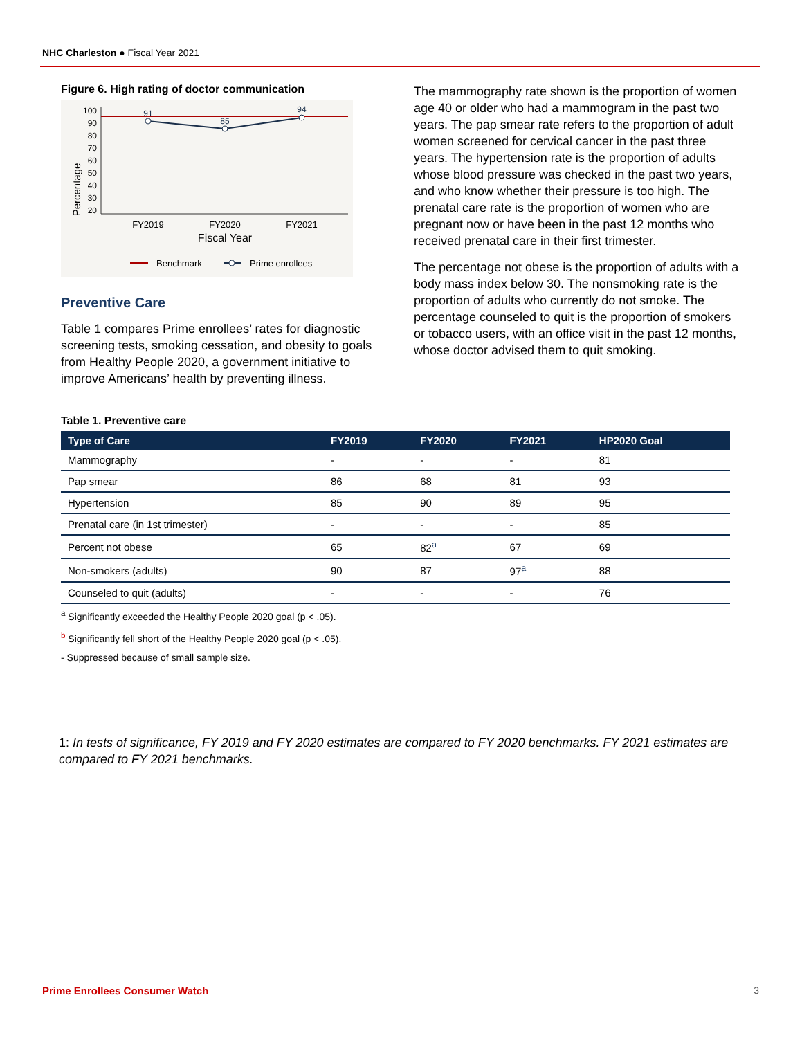NHC Charleston ● Fiscal Year 2021
Figure 6. High rating of doctor communication
Percentage
100
90
80
70
60
50
40
30
20
91
85
94
FY2019
FY2020
FY2021
Fiscal Year
Benchmark
Prime enrollees
Preventive Care
Table 1 compares Prime enrollees’ rates for diagnostic screening tests, smoking cessation, and obesity to goals from Healthy People 2020, a government initiative to improve Americans’ health by preventing illness.
The mammography rate shown is the proportion of women age 40 or older who had a mammogram in the past two years. The pap smear rate refers to the proportion of adult women screened for cervical cancer in the past three years. The hypertension rate is the proportion of adults whose blood pressure was checked in the past two years, and who know whether their pressure is too high. The prenatal care rate is the proportion of women who are pregnant now or have been in the past 12 months who received prenatal care in their first trimester.
The percentage not obese is the proportion of adults with a body mass index below 30. The nonsmoking rate is the proportion of adults who currently do not smoke. The percentage counseled to quit is the proportion of smokers or tobacco users, with an office visit in the past 12 months, whose doctor advised them to quit smoking.
Table 1. Preventive care
| Type of Care | FY2019 | FY2020 | FY2021 | HP2020 Goal |
| --- | --- | --- | --- | --- |
| Mammography | - | - | - | 81 |
| Pap smear | 86 | 68 | 81 | 93 |
| Hypertension | 85 | 90 | 89 | 95 |
| Prenatal care (in 1st trimester) | - | - | - | 85 |
| Percent not obese | 65 | 82<sup>a</sup> | 67 | 69 |
| Non-smokers (adults) | 90 | 87 | 97<sup>a</sup> | 88 |
| Counseled to quit (adults) | - | - | - | 76 |
<sup>a</sup> Significantly exceeded the Healthy People 2020 goal (p < .05).
<sup>b</sup> Significantly fell short of the Healthy People 2020 goal (p < .05).
- Suppressed because of small sample size.
1: In tests of significance, FY 2019 and FY 2020 estimates are compared to FY 2020 benchmarks. FY 2021 estimates are compared to FY 2021 benchmarks.
Prime Enrollees Consumer Watch 3